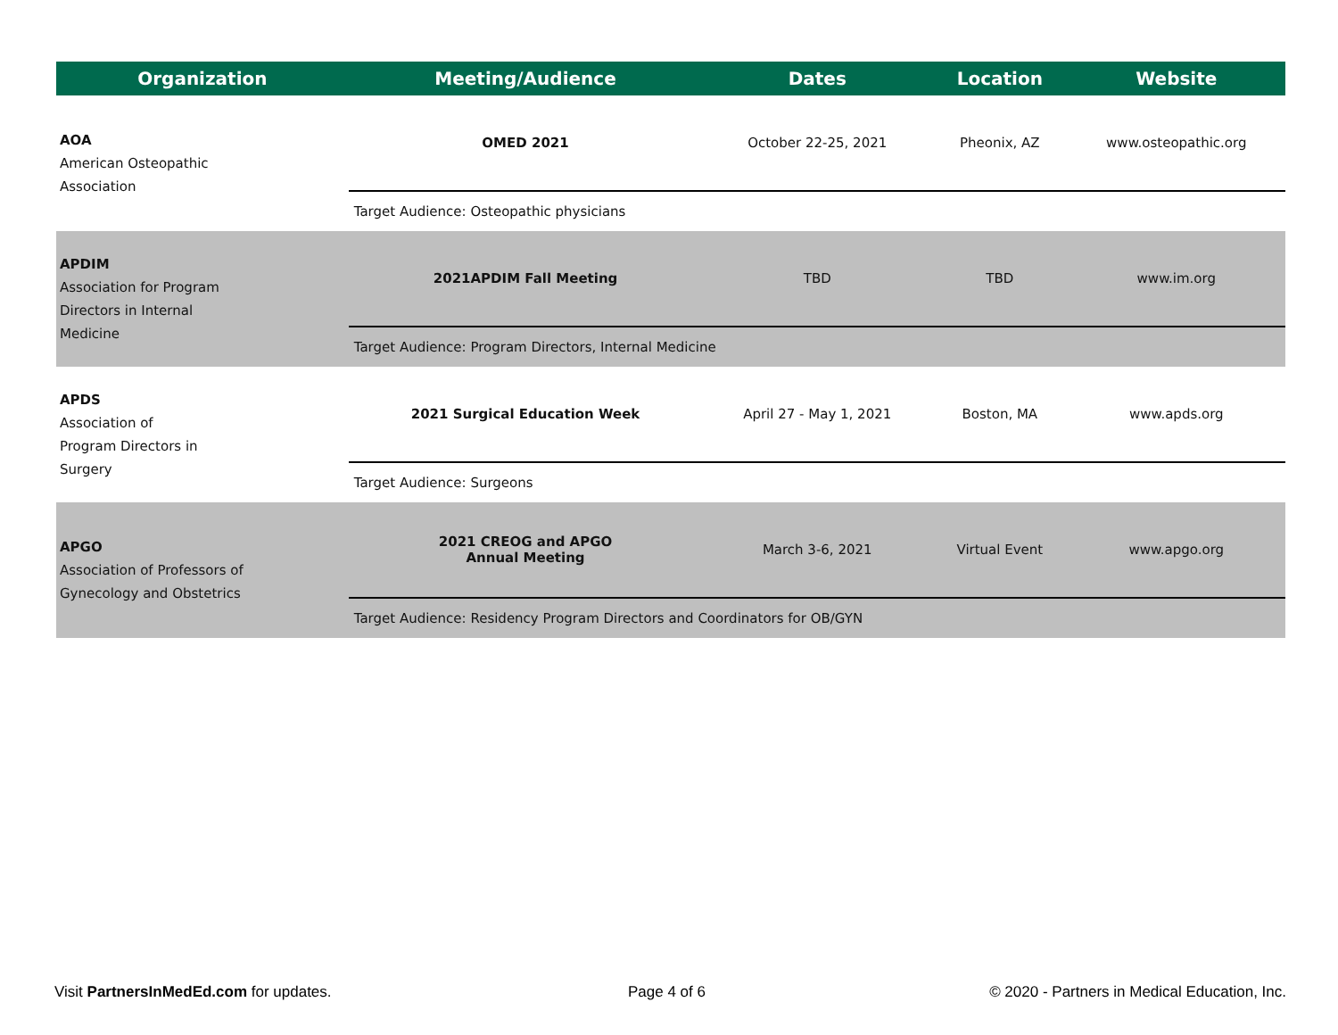| Organization | Meeting/Audience | Dates | Location | Website |
| --- | --- | --- | --- | --- |
| AOA American Osteopathic Association | OMED 2021 | October 22-25, 2021 | Pheonix, AZ | www.osteopathic.org |
| | Target Audience: Osteopathic physicians | | | |
| APDIM Association for Program Directors in Internal Medicine | 2021APDIM Fall Meeting | TBD | TBD | www.im.org |
| | Target Audience: Program Directors, Internal Medicine | | | |
| APDS Association of Program Directors in Surgery | 2021 Surgical Education Week | April 27 - May 1, 2021 | Boston, MA | www.apds.org |
| | Target Audience: Surgeons | | | |
| APGO Association of Professors of Gynecology and Obstetrics | 2021 CREOG and APGO Annual Meeting | March 3-6, 2021 | Virtual Event | www.apgo.org |
| | Target Audience: Residency Program Directors and Coordinators for OB/GYN | | | |
Visit PartnersInMedEd.com for updates.
Page 4 of 6
© 2020 - Partners in Medical Education, Inc.